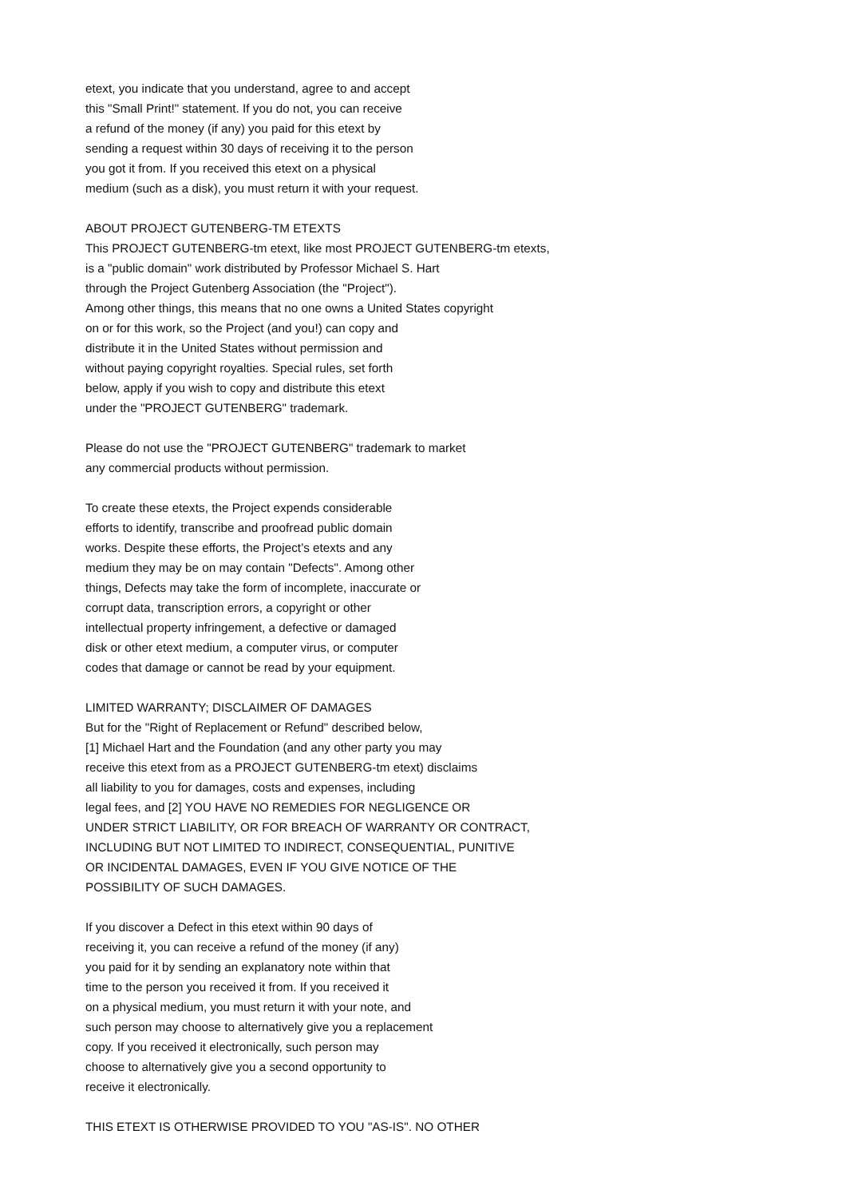etext, you indicate that you understand, agree to and accept
this "Small Print!" statement. If you do not, you can receive
a refund of the money (if any) you paid for this etext by
sending a request within 30 days of receiving it to the person
you got it from. If you received this etext on a physical
medium (such as a disk), you must return it with your request.
ABOUT PROJECT GUTENBERG-TM ETEXTS
This PROJECT GUTENBERG-tm etext, like most PROJECT GUTENBERG-tm etexts,
is a "public domain" work distributed by Professor Michael S. Hart
through the Project Gutenberg Association (the "Project").
Among other things, this means that no one owns a United States copyright
on or for this work, so the Project (and you!) can copy and
distribute it in the United States without permission and
without paying copyright royalties. Special rules, set forth
below, apply if you wish to copy and distribute this etext
under the "PROJECT GUTENBERG" trademark.
Please do not use the "PROJECT GUTENBERG" trademark to market
any commercial products without permission.
To create these etexts, the Project expends considerable
efforts to identify, transcribe and proofread public domain
works. Despite these efforts, the Project’s etexts and any
medium they may be on may contain "Defects". Among other
things, Defects may take the form of incomplete, inaccurate or
corrupt data, transcription errors, a copyright or other
intellectual property infringement, a defective or damaged
disk or other etext medium, a computer virus, or computer
codes that damage or cannot be read by your equipment.
LIMITED WARRANTY; DISCLAIMER OF DAMAGES
But for the "Right of Replacement or Refund" described below,
[1] Michael Hart and the Foundation (and any other party you may
receive this etext from as a PROJECT GUTENBERG-tm etext) disclaims
all liability to you for damages, costs and expenses, including
legal fees, and [2] YOU HAVE NO REMEDIES FOR NEGLIGENCE OR
UNDER STRICT LIABILITY, OR FOR BREACH OF WARRANTY OR CONTRACT,
INCLUDING BUT NOT LIMITED TO INDIRECT, CONSEQUENTIAL, PUNITIVE
OR INCIDENTAL DAMAGES, EVEN IF YOU GIVE NOTICE OF THE
POSSIBILITY OF SUCH DAMAGES.
If you discover a Defect in this etext within 90 days of
receiving it, you can receive a refund of the money (if any)
you paid for it by sending an explanatory note within that
time to the person you received it from. If you received it
on a physical medium, you must return it with your note, and
such person may choose to alternatively give you a replacement
copy. If you received it electronically, such person may
choose to alternatively give you a second opportunity to
receive it electronically.
THIS ETEXT IS OTHERWISE PROVIDED TO YOU "AS-IS". NO OTHER